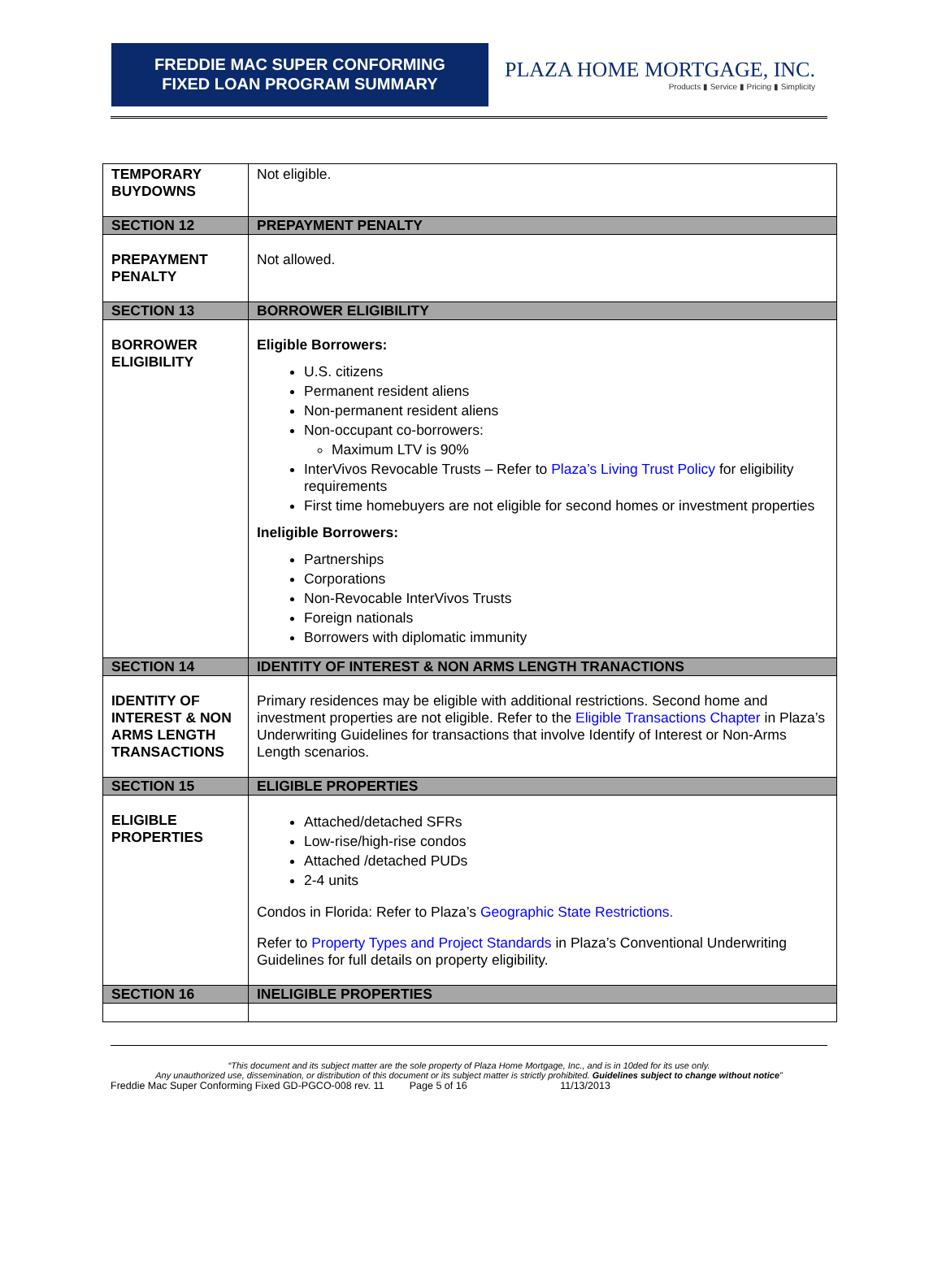FREDDIE MAC SUPER CONFORMING
FIXED LOAN PROGRAM SUMMARY
PLAZA HOME MORTGAGE, INC.
Products ▮ Service ▮ Pricing ▮ Simplicity
| TEMPORARY BUYDOWNS | Not eligible. |
| SECTION 12 | PREPAYMENT PENALTY |
| PREPAYMENT PENALTY | Not allowed. |
| SECTION 13 | BORROWER ELIGIBILITY |
| BORROWER ELIGIBILITY | Eligible Borrowers: U.S. citizens Permanent resident aliens Non-permanent resident aliens Non-occupant co-borrowers: Maximum LTV is 90% InterVivos Revocable Trusts – Refer to Plaza’s Living Trust Policy for eligibility requirements First time homebuyers are not eligible for second homes or investment properties Ineligible Borrowers: Partnerships Corporations Non-Revocable InterVivos Trusts Foreign nationals Borrowers with diplomatic immunity |
| SECTION 14 | IDENTITY OF INTEREST & NON ARMS LENGTH TRANACTIONS |
| IDENTITY OF INTEREST & NON ARMS LENGTH TRANSACTIONS | Primary residences may be eligible with additional restrictions. Second home and investment properties are not eligible. Refer to the Eligible Transactions Chapter in Plaza’s Underwriting Guidelines for transactions that involve Identify of Interest or Non-Arms Length scenarios. |
| SECTION 15 | ELIGIBLE PROPERTIES |
| ELIGIBLE PROPERTIES | Attached/detached SFRs Low-rise/high-rise condos Attached /detached PUDs 2-4 units Condos in Florida: Refer to Plaza’s Geographic State Restrictions. Refer to Property Types and Project Standards in Plaza’s Conventional Underwriting Guidelines for full details on property eligibility. |
| SECTION 16 | INELIGIBLE PROPERTIES |
“This document and its subject matter are the sole property of Plaza Home Mortgage, Inc., and is in 10ded for its use only.
Any unauthorized use, dissemination, or distribution of this document or its subject matter is strictly prohibited. Guidelines subject to change without notice”
Freddie Mac Super Conforming Fixed GD-PGCO-008 rev. 11 Page 5 of 16 11/13/2013